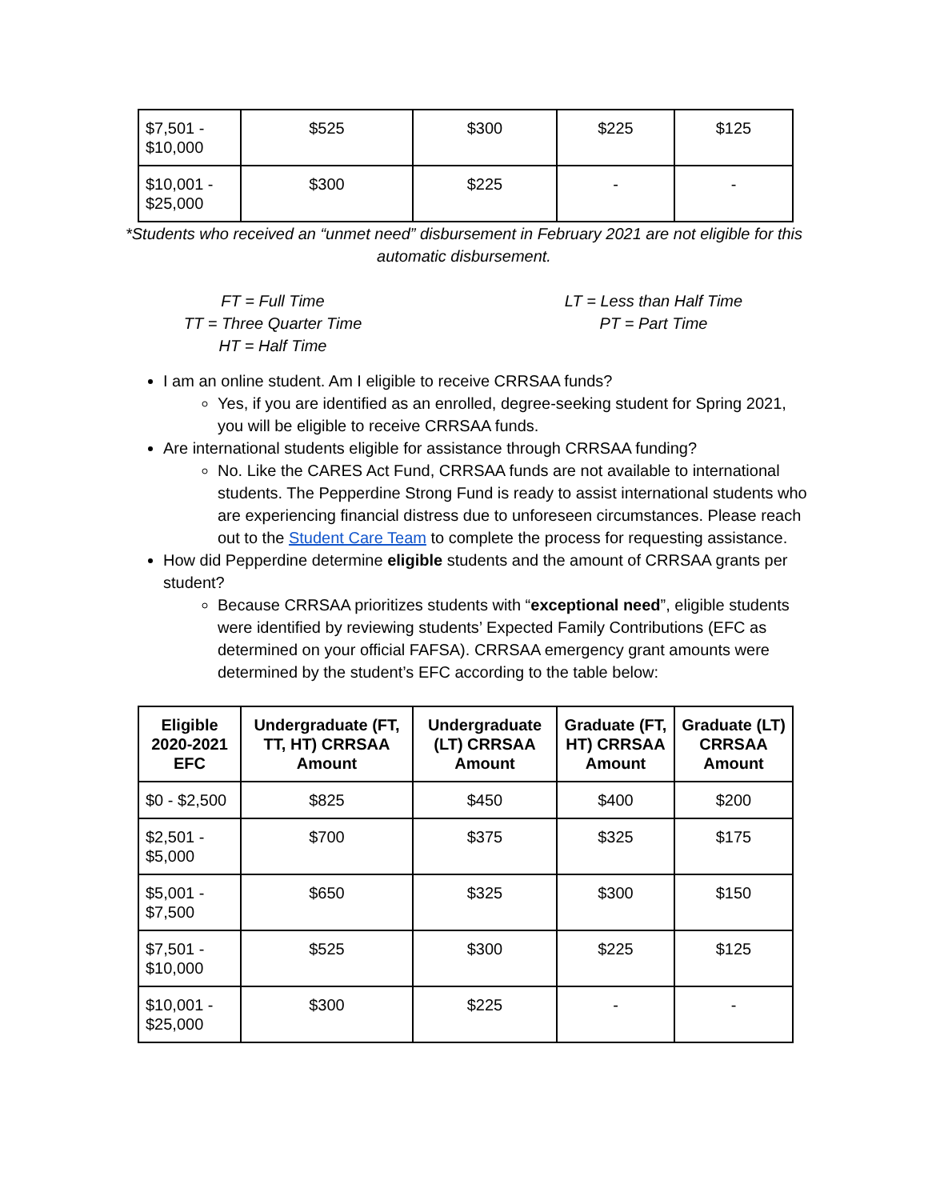| $7,501 - $10,000 | $525 | $300 | $225 | $125 |
| $10,001 - $25,000 | $300 | $225 | - | - |
*Students who received an “unmet need” disbursement in February 2021 are not eligible for this automatic disbursement.
FT = Full Time
TT = Three Quarter Time
HT = Half Time
LT = Less than Half Time
PT = Part Time
I am an online student. Am I eligible to receive CRRSAA funds?
Yes, if you are identified as an enrolled, degree-seeking student for Spring 2021, you will be eligible to receive CRRSAA funds.
Are international students eligible for assistance through CRRSAA funding?
No. Like the CARES Act Fund, CRRSAA funds are not available to international students. The Pepperdine Strong Fund is ready to assist international students who are experiencing financial distress due to unforeseen circumstances. Please reach out to the Student Care Team to complete the process for requesting assistance.
How did Pepperdine determine eligible students and the amount of CRRSAA grants per student?
Because CRRSAA prioritizes students with “exceptional need”, eligible students were identified by reviewing students’ Expected Family Contributions (EFC as determined on your official FAFSA). CRRSAA emergency grant amounts were determined by the student’s EFC according to the table below:
| Eligible 2020-2021 EFC | Undergraduate (FT, TT, HT) CRRSAA Amount | Undergraduate (LT) CRRSAA Amount | Graduate (FT, HT) CRRSAA Amount | Graduate (LT) CRRSAA Amount |
| --- | --- | --- | --- | --- |
| $0 - $2,500 | $825 | $450 | $400 | $200 |
| $2,501 - $5,000 | $700 | $375 | $325 | $175 |
| $5,001 - $7,500 | $650 | $325 | $300 | $150 |
| $7,501 - $10,000 | $525 | $300 | $225 | $125 |
| $10,001 - $25,000 | $300 | $225 | - | - |